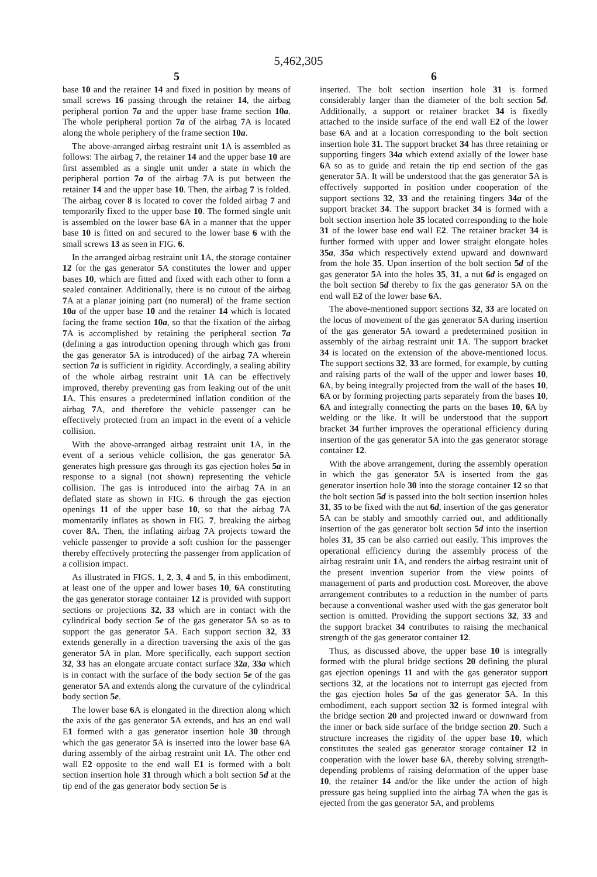5,462,305
5
base 10 and the retainer 14 and fixed in position by means of small screws 16 passing through the retainer 14, the airbag peripheral portion 7a and the upper base frame section 10a. The whole peripheral portion 7a of the airbag 7 A is located along the whole periphery of the frame section 10a.
The above-arranged airbag restraint unit 1 A is assembled as follows: The airbag 7, the retainer 14 and the upper base 10 are first assembled as a single unit under a state in which the peripheral portion 7a of the airbag 7 A is put between the retainer 14 and the upper base 10. Then, the airbag 7 is folded. The airbag cover 8 is located to cover the folded airbag 7 and temporarily fixed to the upper base 10. The formed single unit is assembled on the lower base 6 A in a manner that the upper base 10 is fitted on and secured to the lower base 6 with the small screws 13 as seen in FIG. 6.
In the arranged airbag restraint unit 1 A, the storage container 12 for the gas generator 5 A constitutes the lower and upper bases 10, which are fitted and fixed with each other to form a sealed container. Additionally, there is no cutout of the airbag 7 A at a planar joining part (no numeral) of the frame section 10a of the upper base 10 and the retainer 14 which is located facing the frame section 10a, so that the fixation of the airbag 7 A is accomplished by retaining the peripheral section 7a (defining a gas introduction opening through which gas from the gas generator 5 A is introduced) of the airbag 7 A wherein section 7a is sufficient in rigidity. Accordingly, a sealing ability of the whole airbag restraint unit 1 A can be effectively improved, thereby preventing gas from leaking out of the unit 1 A. This ensures a predetermined inflation condition of the airbag 7 A, and therefore the vehicle passenger can be effectively protected from an impact in the event of a vehicle collision.
With the above-arranged airbag restraint unit 1 A, in the event of a serious vehicle collision, the gas generator 5 A generates high pressure gas through its gas ejection holes 5a in response to a signal (not shown) representing the vehicle collision. The gas is introduced into the airbag 7 A in an deflated state as shown in FIG. 6 through the gas ejection openings 11 of the upper base 10, so that the airbag 7 A momentarily inflates as shown in FIG. 7, breaking the airbag cover 8 A. Then, the inflating airbag 7 A projects toward the vehicle passenger to provide a soft cushion for the passenger thereby effectively protecting the passenger from application of a collision impact.
As illustrated in FIGS. 1, 2, 3, 4 and 5, in this embodiment, at least one of the upper and lower bases 10, 6 A constituting the gas generator storage container 12 is provided with support sections or projections 32, 33 which are in contact with the cylindrical body section 5e of the gas generator 5 A so as to support the gas generator 5 A. Each support section 32, 33 extends generally in a direction traversing the axis of the gas generator 5 A in plan. More specifically, each support section 32, 33 has an elongate arcuate contact surface 32a, 33a which is in contact with the surface of the body section 5e of the gas generator 5 A and extends along the curvature of the cylindrical body section 5e.
The lower base 6 A is elongated in the direction along which the axis of the gas generator 5 A extends, and has an end wall E1 formed with a gas generator insertion hole 30 through which the gas generator 5 A is inserted into the lower base 6 A during assembly of the airbag restraint unit 1 A. The other end wall E2 opposite to the end wall E1 is formed with a bolt section insertion hole 31 through which a bolt section 5d at the tip end of the gas generator body section 5e is
6
inserted. The bolt section insertion hole 31 is formed considerably larger than the diameter of the bolt section 5d. Additionally, a support or retainer bracket 34 is fixedly attached to the inside surface of the end wall E2 of the lower base 6 A and at a location corresponding to the bolt section insertion hole 31. The support bracket 34 has three retaining or supporting fingers 34a which extend axially of the lower base 6 A so as to guide and retain the tip end section of the gas generator 5 A. It will be understood that the gas generator 5 A is effectively supported in position under cooperation of the support sections 32, 33 and the retaining fingers 34a of the support bracket 34. The support bracket 34 is formed with a bolt section insertion hole 35 located corresponding to the hole 31 of the lower base end wall E2. The retainer bracket 34 is further formed with upper and lower straight elongate holes 35a, 35a which respectively extend upward and downward from the hole 35. Upon insertion of the bolt section 5d of the gas generator 5 A into the holes 35, 31, a nut 6d is engaged on the bolt section 5d thereby to fix the gas generator 5 A on the end wall E2 of the lower base 6 A.
The above-mentioned support sections 32, 33 are located on the locus of movement of the gas generator 5 A during insertion of the gas generator 5 A toward a predetermined position in assembly of the airbag restraint unit 1 A. The support bracket 34 is located on the extension of the above-mentioned locus. The support sections 32, 33 are formed, for example, by cutting and raising parts of the wall of the upper and lower bases 10, 6 A, by being integrally projected from the wall of the bases 10, 6 A or by forming projecting parts separately from the bases 10, 6 A and integrally connecting the parts on the bases 10, 6 A by welding or the like. It will be understood that the support bracket 34 further improves the operational efficiency during insertion of the gas generator 5 A into the gas generator storage container 12.
With the above arrangement, during the assembly operation in which the gas generator 5 A is inserted from the gas generator insertion hole 30 into the storage container 12 so that the bolt section 5d is passed into the bolt section insertion holes 31, 35 to be fixed with the nut 6d, insertion of the gas generator 5 A can be stably and smoothly carried out, and additionally insertion of the gas generator bolt section 5d into the insertion holes 31, 35 can be also carried out easily. This improves the operational efficiency during the assembly process of the airbag restraint unit 1 A, and renders the airbag restraint unit of the present invention superior from the view points of management of parts and production cost. Moreover, the above arrangement contributes to a reduction in the number of parts because a conventional washer used with the gas generator bolt section is omitted. Providing the support sections 32, 33 and the support bracket 34 contributes to raising the mechanical strength of the gas generator container 12.
Thus, as discussed above, the upper base 10 is integrally formed with the plural bridge sections 20 defining the plural gas ejection openings 11 and with the gas generator support sections 32, at the locations not to interrupt gas ejected from the gas ejection holes 5a of the gas generator 5 A. In this embodiment, each support section 32 is formed integral with the bridge section 20 and projected inward or downward from the inner or back side surface of the bridge section 20. Such a structure increases the rigidity of the upper base 10, which constitutes the sealed gas generator storage container 12 in cooperation with the lower base 6 A, thereby solving strength-depending problems of raising deformation of the upper base 10, the retainer 14 and/or the like under the action of high pressure gas being supplied into the airbag 7 A when the gas is ejected from the gas generator 5 A, and problems